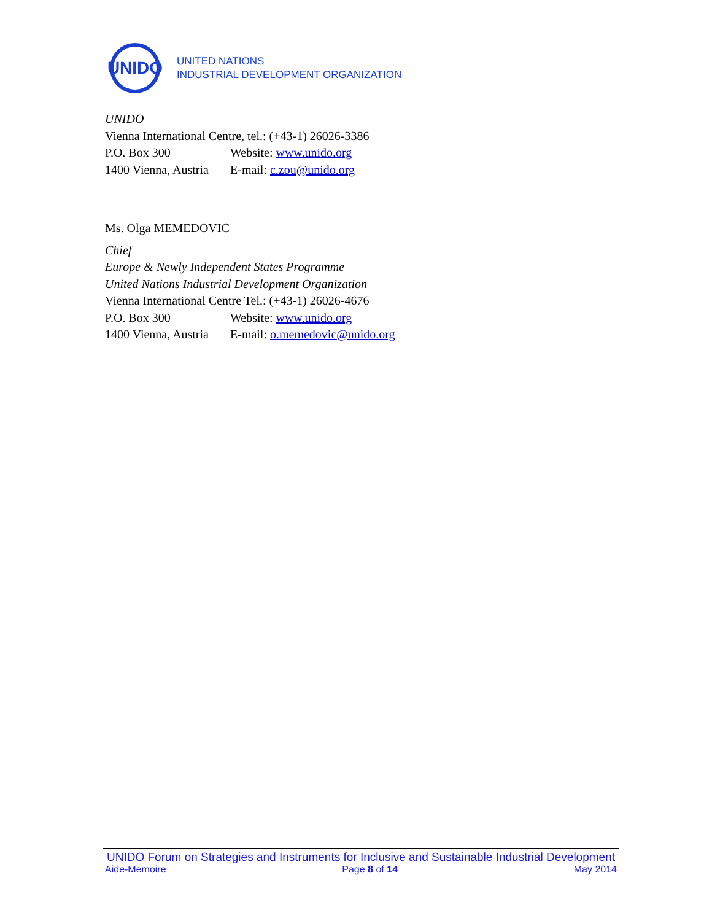UNIDO
UNITED NATIONS
INDUSTRIAL DEVELOPMENT ORGANIZATION
UNIDO
Vienna International Centre, tel.: (+43-1) 26026-3386
P.O. Box 300 Website: www.unido.org
1400 Vienna, Austria E-mail: c.zou@unido.org
Ms. Olga MEMEDOVIC
Chief
Europe & Newly Independent States Programme
United Nations Industrial Development Organization
Vienna International Centre Tel.: (+43-1) 26026-4676
P.O. Box 300 Website: www.unido.org
1400 Vienna, Austria E-mail: o.memedovic@unido.org
UNIDO Forum on Strategies and Instruments for Inclusive and Sustainable Industrial Development
Aide-Memoire Page 8 of 14 May 2014